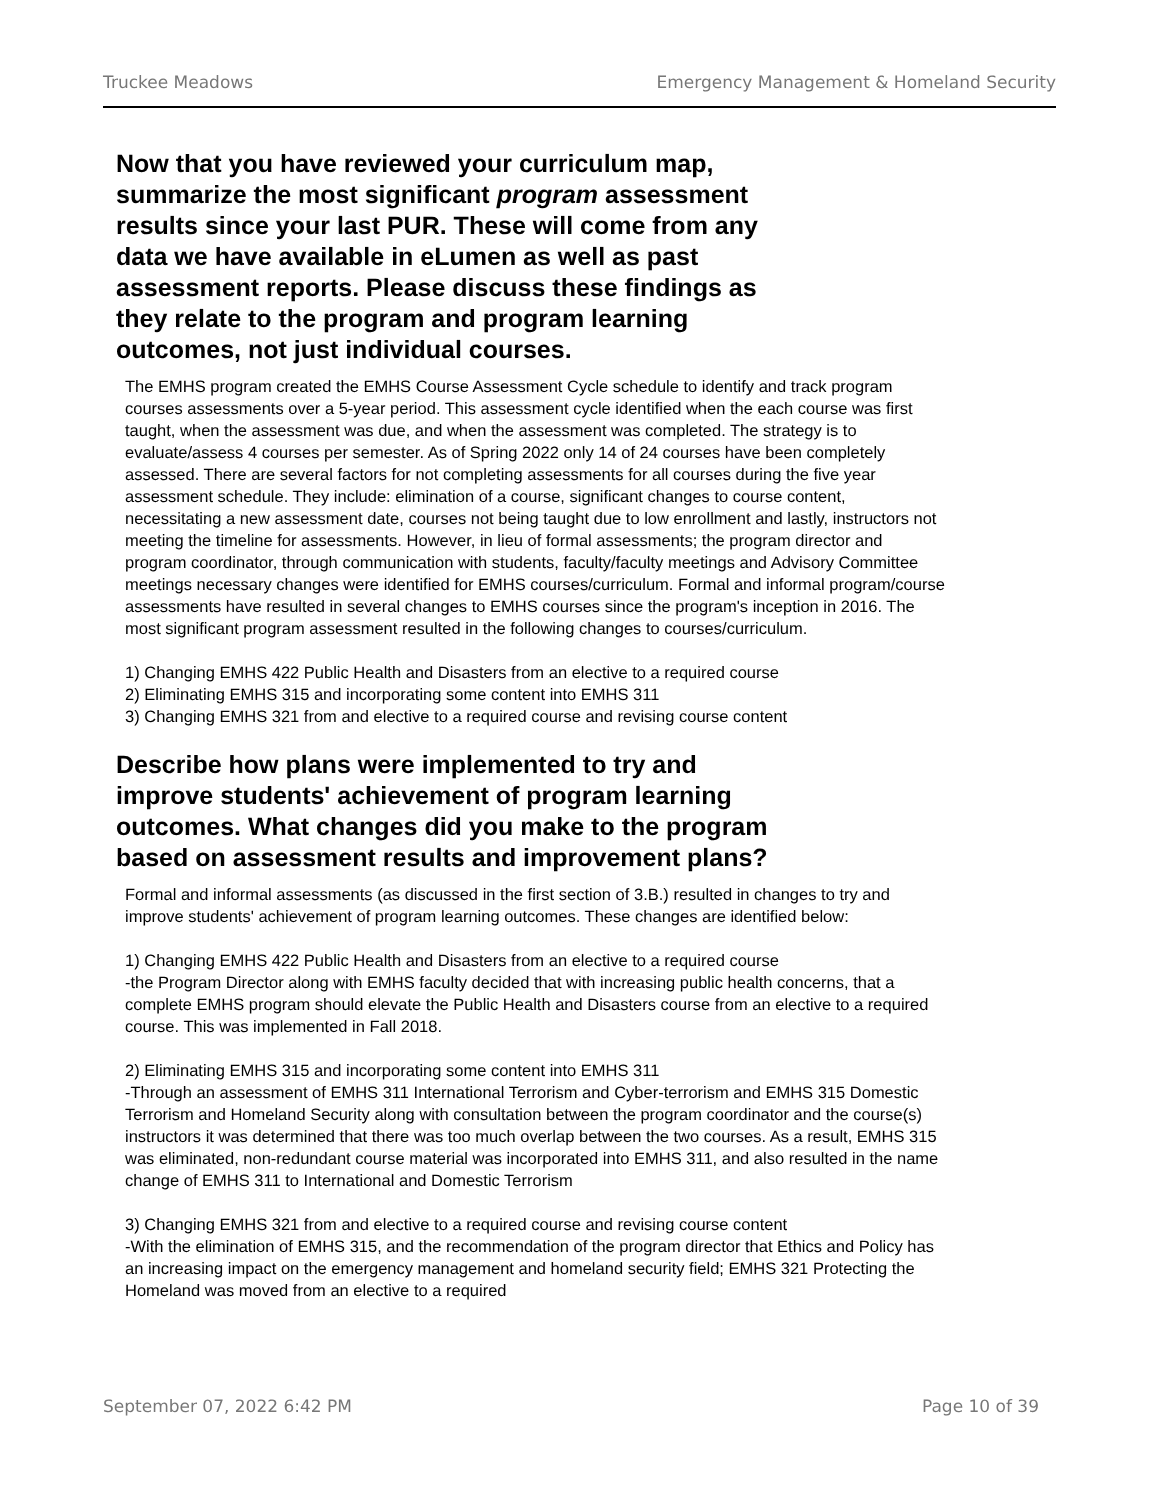Truckee Meadows Emergency Management & Homeland Security
Now that you have reviewed your curriculum map, summarize the most significant program assessment results since your last PUR. These will come from any data we have available in eLumen as well as past assessment reports. Please discuss these findings as they relate to the program and program learning outcomes, not just individual courses.
The EMHS program created the EMHS Course Assessment Cycle schedule to identify and track program courses assessments over a 5-year period. This assessment cycle identified when the each course was first taught, when the assessment was due, and when the assessment was completed. The strategy is to evaluate/assess 4 courses per semester. As of Spring 2022 only 14 of 24 courses have been completely assessed. There are several factors for not completing assessments for all courses during the five year assessment schedule. They include: elimination of a course, significant changes to course content, necessitating a new assessment date, courses not being taught due to low enrollment and lastly, instructors not meeting the timeline for assessments. However, in lieu of formal assessments; the program director and program coordinator, through communication with students, faculty/faculty meetings and Advisory Committee meetings necessary changes were identified for EMHS courses/curriculum. Formal and informal program/course assessments have resulted in several changes to EMHS courses since the program's inception in 2016. The most significant program assessment resulted in the following changes to courses/curriculum.
1) Changing EMHS 422 Public Health and Disasters from an elective to a required course
2) Eliminating EMHS 315 and incorporating some content into EMHS 311
3) Changing EMHS 321 from and elective to a required course and revising course content
Describe how plans were implemented to try and improve students' achievement of program learning outcomes. What changes did you make to the program based on assessment results and improvement plans?
Formal and informal assessments (as discussed in the first section of 3.B.) resulted in changes to try and improve students' achievement of program learning outcomes. These changes are identified below:
1) Changing EMHS 422 Public Health and Disasters from an elective to a required course
-the Program Director along with EMHS faculty decided that with increasing public health concerns, that a complete EMHS program should elevate the Public Health and Disasters course from an elective to a required course. This was implemented in Fall 2018.
2) Eliminating EMHS 315 and incorporating some content into EMHS 311
-Through an assessment of EMHS 311 International Terrorism and Cyber-terrorism and EMHS 315 Domestic Terrorism and Homeland Security along with consultation between the program coordinator and the course(s) instructors it was determined that there was too much overlap between the two courses. As a result, EMHS 315 was eliminated, non-redundant course material was incorporated into EMHS 311, and also resulted in the name change of EMHS 311 to International and Domestic Terrorism
3) Changing EMHS 321 from and elective to a required course and revising course content
-With the elimination of EMHS 315, and the recommendation of the program director that Ethics and Policy has an increasing impact on the emergency management and homeland security field; EMHS 321 Protecting the Homeland was moved from an elective to a required
September 07, 2022 6:42 PM Page 10 of 39